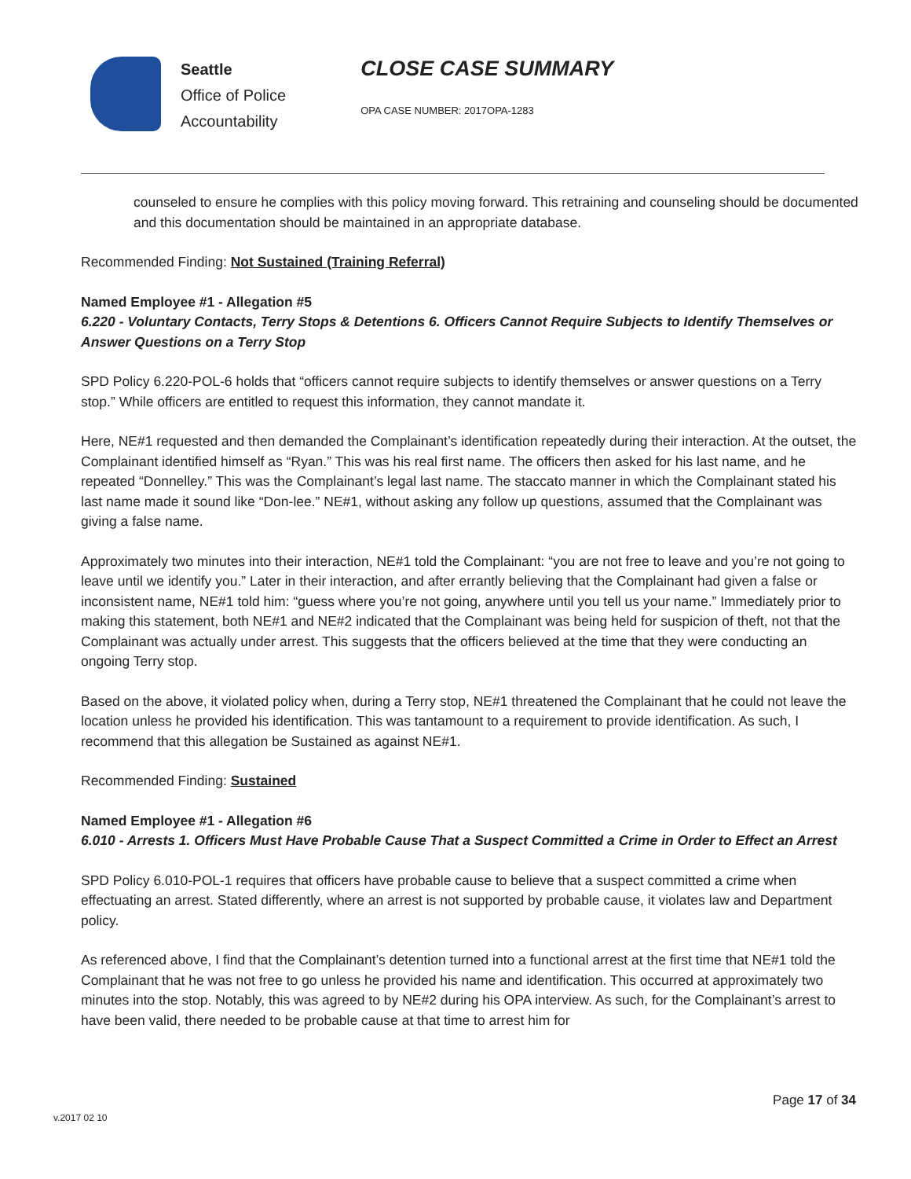Seattle
Office of Police
Accountability
CLOSE CASE SUMMARY
OPA CASE NUMBER: 2017OPA-1283
counseled to ensure he complies with this policy moving forward. This retraining and counseling should be documented and this documentation should be maintained in an appropriate database.
Recommended Finding: Not Sustained (Training Referral)
Named Employee #1 - Allegation #5
6.220 - Voluntary Contacts, Terry Stops & Detentions 6. Officers Cannot Require Subjects to Identify Themselves or Answer Questions on a Terry Stop
SPD Policy 6.220-POL-6 holds that “officers cannot require subjects to identify themselves or answer questions on a Terry stop.” While officers are entitled to request this information, they cannot mandate it.
Here, NE#1 requested and then demanded the Complainant’s identification repeatedly during their interaction. At the outset, the Complainant identified himself as “Ryan.” This was his real first name. The officers then asked for his last name, and he repeated “Donnelley.” This was the Complainant’s legal last name. The staccato manner in which the Complainant stated his last name made it sound like “Don-lee.” NE#1, without asking any follow up questions, assumed that the Complainant was giving a false name.
Approximately two minutes into their interaction, NE#1 told the Complainant: “you are not free to leave and you’re not going to leave until we identify you.” Later in their interaction, and after errantly believing that the Complainant had given a false or inconsistent name, NE#1 told him: “guess where you’re not going, anywhere until you tell us your name.” Immediately prior to making this statement, both NE#1 and NE#2 indicated that the Complainant was being held for suspicion of theft, not that the Complainant was actually under arrest. This suggests that the officers believed at the time that they were conducting an ongoing Terry stop.
Based on the above, it violated policy when, during a Terry stop, NE#1 threatened the Complainant that he could not leave the location unless he provided his identification. This was tantamount to a requirement to provide identification. As such, I recommend that this allegation be Sustained as against NE#1.
Recommended Finding: Sustained
Named Employee #1 - Allegation #6
6.010 - Arrests 1. Officers Must Have Probable Cause That a Suspect Committed a Crime in Order to Effect an Arrest
SPD Policy 6.010-POL-1 requires that officers have probable cause to believe that a suspect committed a crime when effectuating an arrest. Stated differently, where an arrest is not supported by probable cause, it violates law and Department policy.
As referenced above, I find that the Complainant’s detention turned into a functional arrest at the first time that NE#1 told the Complainant that he was not free to go unless he provided his name and identification. This occurred at approximately two minutes into the stop. Notably, this was agreed to by NE#2 during his OPA interview. As such, for the Complainant’s arrest to have been valid, there needed to be probable cause at that time to arrest him for
Page 17 of 34
v.2017 02 10